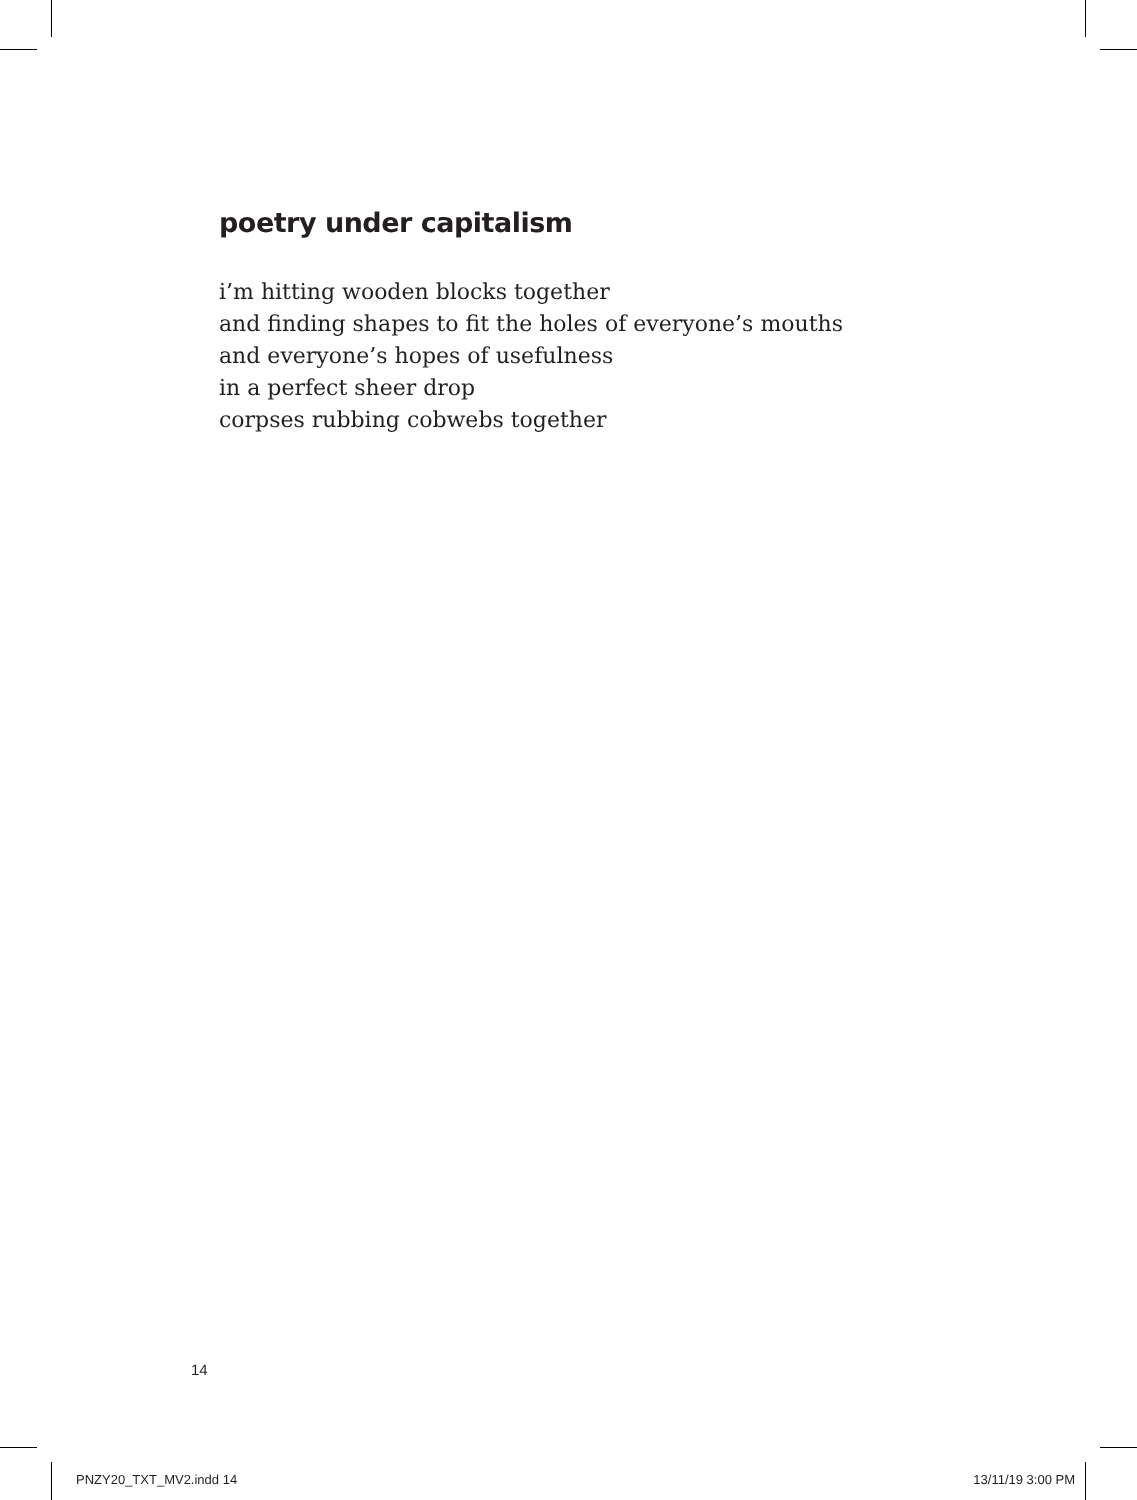poetry under capitalism
i’m hitting wooden blocks together
and finding shapes to fit the holes of everyone’s mouths
and everyone’s hopes of usefulness
in a perfect sheer drop
corpses rubbing cobwebs together
14
PNZY20_TXT_MV2.indd 14 13/11/19 3:00 PM